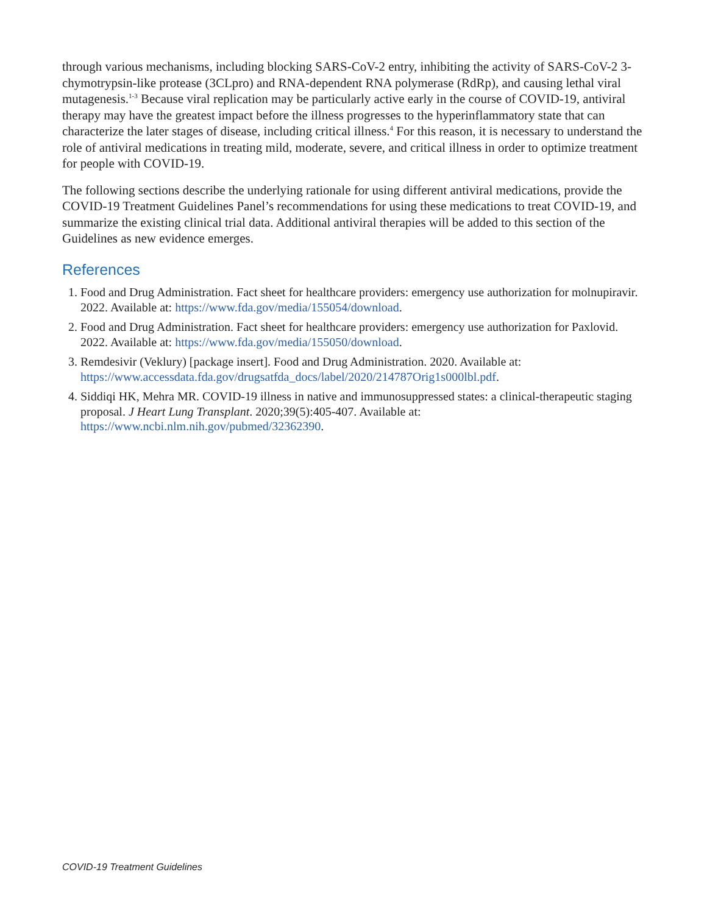through various mechanisms, including blocking SARS-CoV-2 entry, inhibiting the activity of SARS-CoV-2 3-chymotrypsin-like protease (3CLpro) and RNA-dependent RNA polymerase (RdRp), and causing lethal viral mutagenesis.<sup>1-3</sup> Because viral replication may be particularly active early in the course of COVID-19, antiviral therapy may have the greatest impact before the illness progresses to the hyperinflammatory state that can characterize the later stages of disease, including critical illness.<sup>4</sup> For this reason, it is necessary to understand the role of antiviral medications in treating mild, moderate, severe, and critical illness in order to optimize treatment for people with COVID-19.
The following sections describe the underlying rationale for using different antiviral medications, provide the COVID-19 Treatment Guidelines Panel’s recommendations for using these medications to treat COVID-19, and summarize the existing clinical trial data. Additional antiviral therapies will be added to this section of the Guidelines as new evidence emerges.
References
1. Food and Drug Administration. Fact sheet for healthcare providers: emergency use authorization for molnupiravir. 2022. Available at: https://www.fda.gov/media/155054/download.
2. Food and Drug Administration. Fact sheet for healthcare providers: emergency use authorization for Paxlovid. 2022. Available at: https://www.fda.gov/media/155050/download.
3. Remdesivir (Veklury) [package insert]. Food and Drug Administration. 2020. Available at: https://www.accessdata.fda.gov/drugsatfda_docs/label/2020/214787Orig1s000lbl.pdf.
4. Siddiqi HK, Mehra MR. COVID-19 illness in native and immunosuppressed states: a clinical-therapeutic staging proposal. J Heart Lung Transplant. 2020;39(5):405-407. Available at: https://www.ncbi.nlm.nih.gov/pubmed/32362390.
COVID-19 Treatment Guidelines